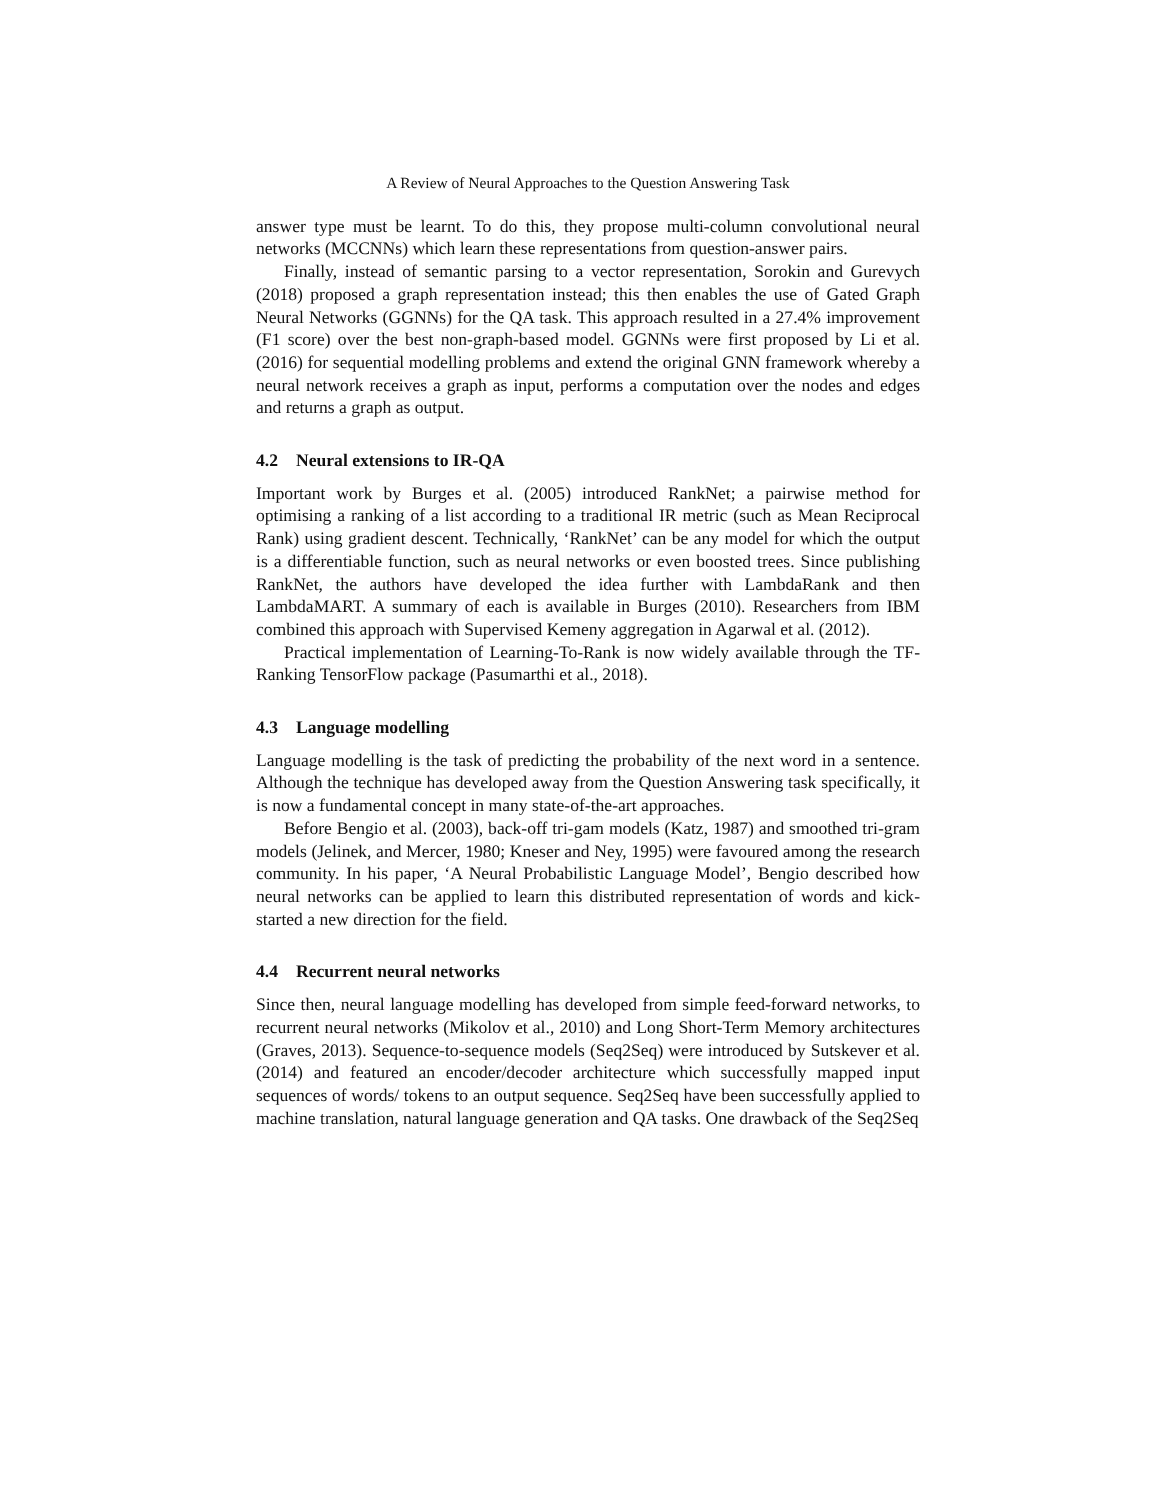A Review of Neural Approaches to the Question Answering Task
answer type must be learnt. To do this, they propose multi-column convolutional neural networks (MCCNNs) which learn these representations from question-answer pairs.
Finally, instead of semantic parsing to a vector representation, Sorokin and Gurevych (2018) proposed a graph representation instead; this then enables the use of Gated Graph Neural Networks (GGNNs) for the QA task. This approach resulted in a 27.4% improvement (F1 score) over the best non-graph-based model. GGNNs were first proposed by Li et al. (2016) for sequential modelling problems and extend the original GNN framework whereby a neural network receives a graph as input, performs a computation over the nodes and edges and returns a graph as output.
4.2 Neural extensions to IR-QA
Important work by Burges et al. (2005) introduced RankNet; a pairwise method for optimising a ranking of a list according to a traditional IR metric (such as Mean Reciprocal Rank) using gradient descent. Technically, ‘RankNet’ can be any model for which the output is a differentiable function, such as neural networks or even boosted trees. Since publishing RankNet, the authors have developed the idea further with LambdaRank and then LambdaMART. A summary of each is available in Burges (2010). Researchers from IBM combined this approach with Supervised Kemeny aggregation in Agarwal et al. (2012).
Practical implementation of Learning-To-Rank is now widely available through the TF-Ranking TensorFlow package (Pasumarthi et al., 2018).
4.3 Language modelling
Language modelling is the task of predicting the probability of the next word in a sentence. Although the technique has developed away from the Question Answering task specifically, it is now a fundamental concept in many state-of-the-art approaches.
Before Bengio et al. (2003), back-off tri-gam models (Katz, 1987) and smoothed tri-gram models (Jelinek, and Mercer, 1980; Kneser and Ney, 1995) were favoured among the research community. In his paper, ‘A Neural Probabilistic Language Model’, Bengio described how neural networks can be applied to learn this distributed representation of words and kick-started a new direction for the field.
4.4 Recurrent neural networks
Since then, neural language modelling has developed from simple feed-forward networks, to recurrent neural networks (Mikolov et al., 2010) and Long Short-Term Memory architectures (Graves, 2013). Sequence-to-sequence models (Seq2Seq) were introduced by Sutskever et al. (2014) and featured an encoder/decoder architecture which successfully mapped input sequences of words/ tokens to an output sequence. Seq2Seq have been successfully applied to machine translation, natural language generation and QA tasks. One drawback of the Seq2Seq